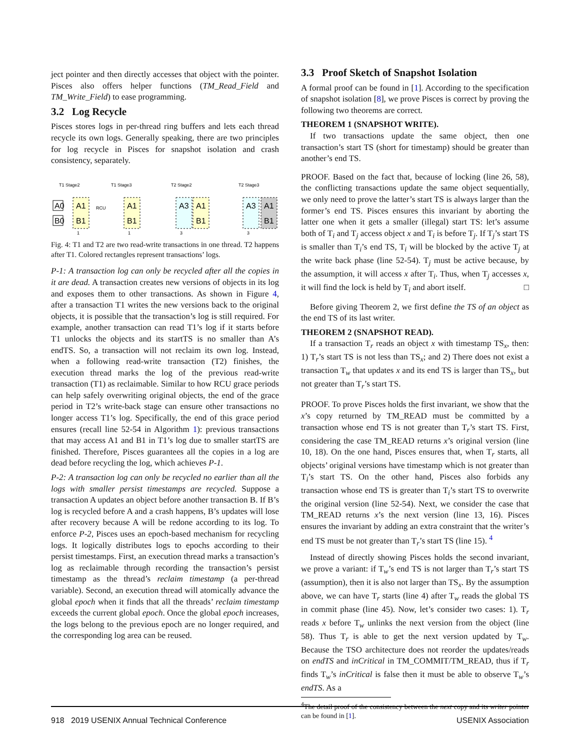ject pointer and then directly accesses that object with the pointer. Pisces also offers helper functions (TM_Read_Field and TM_Write_Field) to ease programming.
3.2 Log Recycle
Pisces stores logs in per-thread ring buffers and lets each thread recycle its own logs. Generally speaking, there are two principles for log recycle in Pisces for snapshot isolation and crash consistency, separately.
T1 Stage2
T1 Stage3
T2 Stage2
T2 Stage3
A0
B0
A1
B1
RCU
A1
B1
A3
A1
B1
A3
A1
B1
1
1
3
3
Fig. 4: T1 and T2 are two read-write transactions in one thread. T2 happens after T1. Colored rectangles represent transactions’ logs.
P-1: A transaction log can only be recycled after all the copies in it are dead. A transaction creates new versions of objects in its log and exposes them to other transactions. As shown in Figure 4, after a transaction T1 writes the new versions back to the original objects, it is possible that the transaction’s log is still required. For example, another transaction can read T1’s log if it starts before T1 unlocks the objects and its startTS is no smaller than A’s endTS. So, a transaction will not reclaim its own log. Instead, when a following read-write transaction (T2) finishes, the execution thread marks the log of the previous read-write transaction (T1) as reclaimable. Similar to how RCU grace periods can help safely overwriting original objects, the end of the grace period in T2’s write-back stage can ensure other transactions no longer access T1’s log. Specifically, the end of this grace period ensures (recall line 52-54 in Algorithm 1): previous transactions that may access A1 and B1 in T1’s log due to smaller startTS are finished. Therefore, Pisces guarantees all the copies in a log are dead before recycling the log, which achieves P-1.
P-2: A transaction log can only be recycled no earlier than all the logs with smaller persist timestamps are recycled. Suppose a transaction A updates an object before another transaction B. If B’s log is recycled before A and a crash happens, B’s updates will lose after recovery because A will be redone according to its log. To enforce P-2, Pisces uses an epoch-based mechanism for recycling logs. It logically distributes logs to epochs according to their persist timestamps. First, an execution thread marks a transaction’s log as reclaimable through recording the transaction’s persist timestamp as the thread’s reclaim timestamp (a per-thread variable). Second, an execution thread will atomically advance the global epoch when it finds that all the threads’ reclaim timestamp exceeds the current global epoch. Once the global epoch increases, the logs belong to the previous epoch are no longer required, and the corresponding log area can be reused.
3.3 Proof Sketch of Snapshot Isolation
A formal proof can be found in [1]. According to the specification of snapshot isolation [8], we prove Pisces is correct by proving the following two theorems are correct.
THEOREM 1 (SNAPSHOT WRITE).
If two transactions update the same object, then one transaction’s start TS (short for timestamp) should be greater than another’s end TS.
PROOF. Based on the fact that, because of locking (line 26, 58), the conflicting transactions update the same object sequentially, we only need to prove the latter’s start TS is always larger than the former’s end TS. Pisces ensures this invariant by aborting the latter one when it gets a smaller (illegal) start TS: let’s assume both of T<sub>i</sub> and T<sub>j</sub> access object x and T<sub>i</sub> is before T<sub>j</sub>. If T<sub>j</sub>’s start TS is smaller than T<sub>i</sub>’s end TS, T<sub>i</sub> will be blocked by the active T<sub>j</sub> at the write back phase (line 52-54). T<sub>j</sub> must be active because, by the assumption, it will access x after T<sub>i</sub>. Thus, when T<sub>j</sub> accesses x, it will find the lock is held by T<sub>i</sub> and abort itself. □
Before giving Theorem 2, we first define the TS of an object as the end TS of its last writer.
THEOREM 2 (SNAPSHOT READ).
If a transaction T<sub>r</sub> reads an object x with timestamp TS<sub>x</sub>, then: 1) T<sub>r</sub>’s start TS is not less than TS<sub>x</sub>; and 2) There does not exist a transaction T<sub>w</sub> that updates x and its end TS is larger than TS<sub>x</sub>, but not greater than T<sub>r</sub>’s start TS.
PROOF. To prove Pisces holds the first invariant, we show that the x’s copy returned by TM_READ must be committed by a transaction whose end TS is not greater than T<sub>r</sub>’s start TS. First, considering the case TM_READ returns x’s original version (line 10, 18). On the one hand, Pisces ensures that, when T<sub>r</sub> starts, all objects’ original versions have timestamp which is not greater than T<sub>i</sub>’s start TS. On the other hand, Pisces also forbids any transaction whose end TS is greater than T<sub>i</sub>’s start TS to overwrite the original version (line 52-54). Next, we consider the case that TM_READ returns x’s the next version (line 13, 16). Pisces ensures the invariant by adding an extra constraint that the writer’s end TS must be not greater than T<sub>r</sub>’s start TS (line 15). <sup>4</sup>
Instead of directly showing Pisces holds the second invariant, we prove a variant: if T<sub>w</sub>’s end TS is not larger than T<sub>r</sub>’s start TS (assumption), then it is also not larger than TS<sub>x</sub>. By the assumption above, we can have T<sub>r</sub> starts (line 4) after T<sub>w</sub> reads the global TS in commit phase (line 45). Now, let’s consider two cases: 1). T<sub>r</sub> reads x before T<sub>w</sub> unlinks the next version from the object (line 58). Thus T<sub>r</sub> is able to get the next version updated by T<sub>w</sub>. Because the TSO architecture does not reorder the updates/reads on endTS and inCritical in TM_COMMIT/TM_READ, thus if T<sub>r</sub> finds T<sub>w</sub>’s inCritical is false then it must be able to observe T<sub>w</sub>’s endTS. As a
<sup>4</sup> The detail proof of the consistency between the next copy and its writer pointer can be found in [1].
918 2019 USENIX Annual Technical Conference USENIX Association